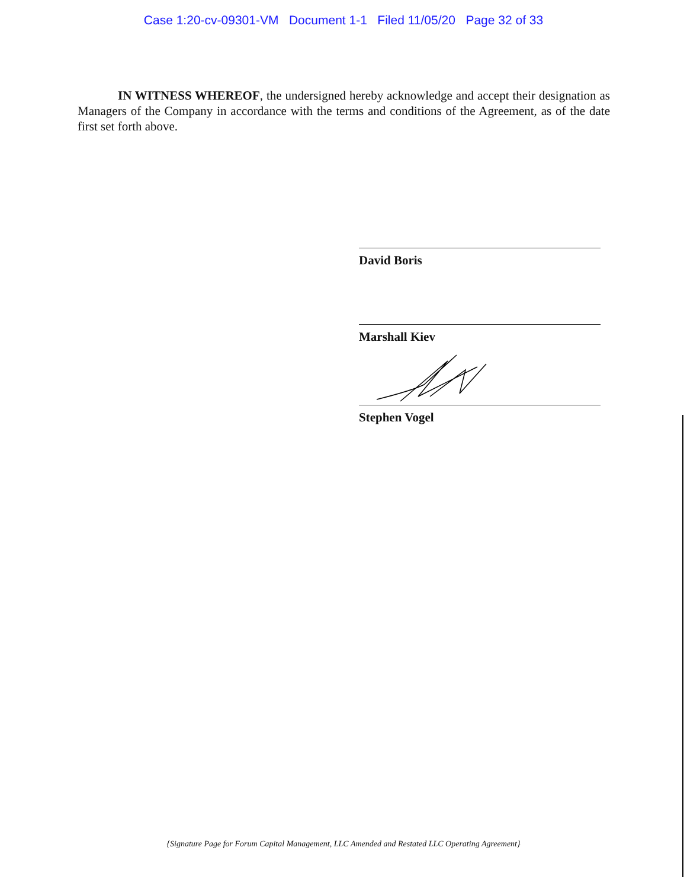Case 1:20-cv-09301-VM Document 1-1 Filed 11/05/20 Page 32 of 33
IN WITNESS WHEREOF, the undersigned hereby acknowledge and accept their designation as Managers of the Company in accordance with the terms and conditions of the Agreement, as of the date first set forth above.
David Boris
Marshall Kiev
Stephen Vogel
{Signature Page for Forum Capital Management, LLC Amended and Restated LLC Operating Agreement}